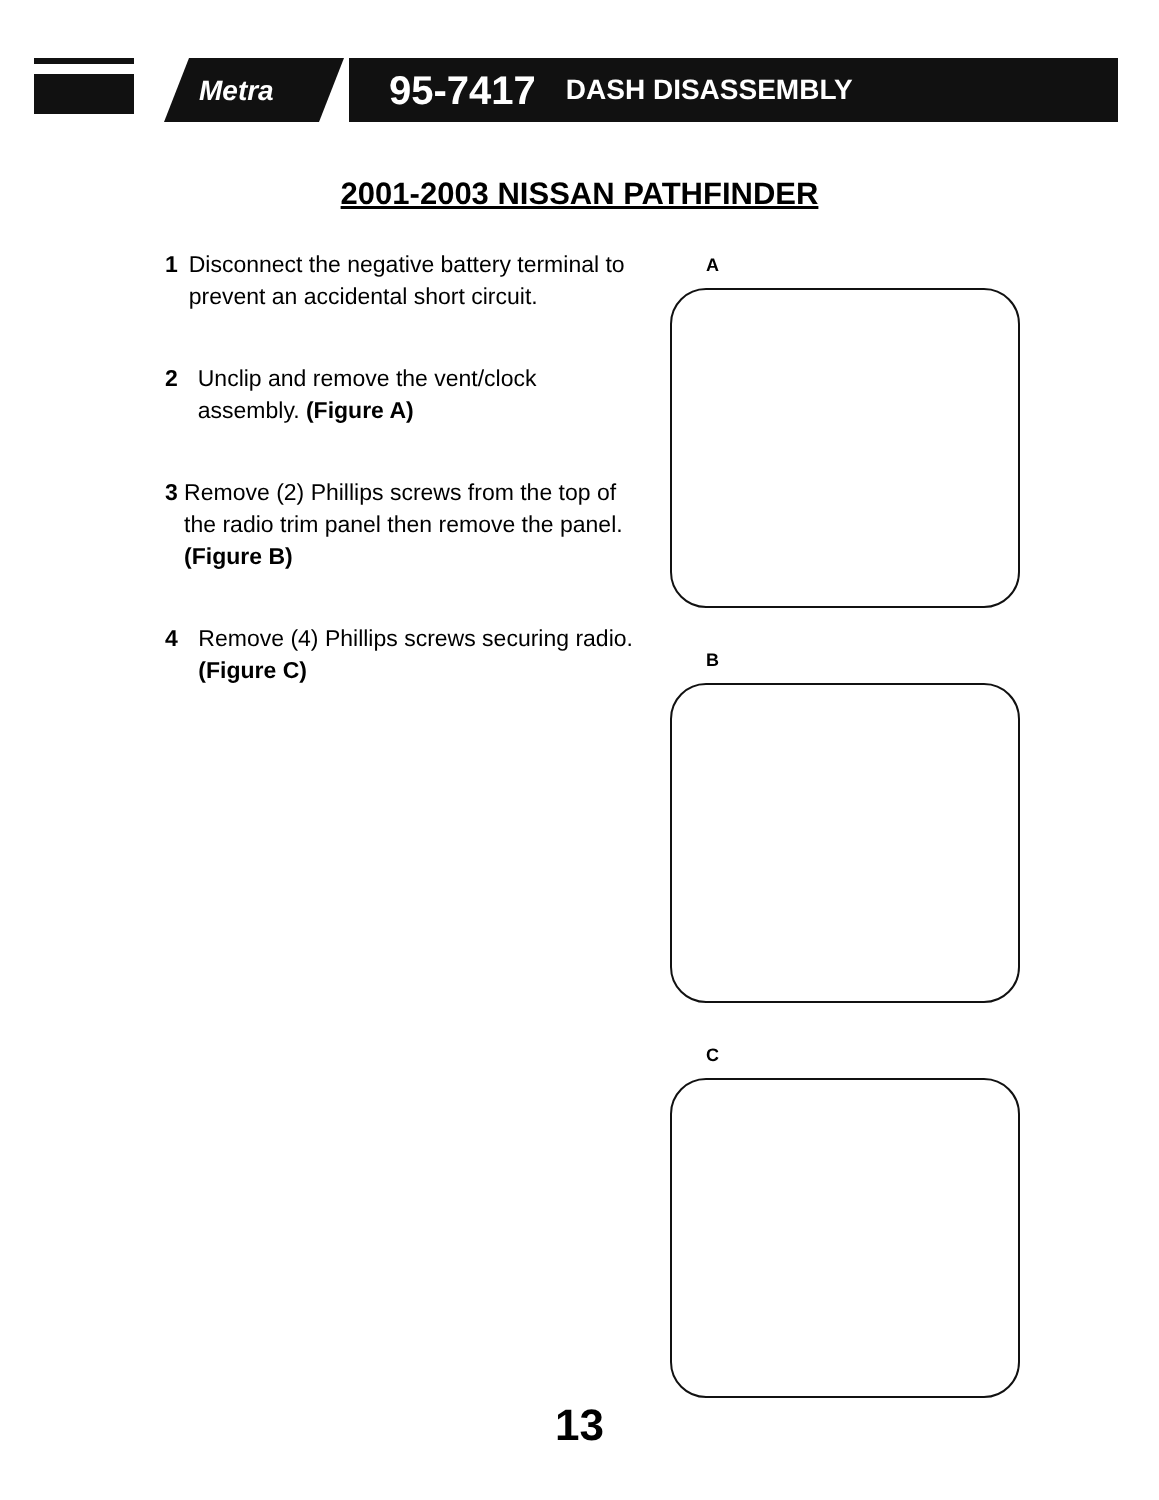Metra
95-7417 DASH DISASSEMBLY
2001-2003 NISSAN PATHFINDER
1 Disconnect the negative battery terminal to prevent an accidental short circuit.
2 Unclip and remove the vent/clock assembly. (Figure A)
3 Remove (2) Phillips screws from the top of the radio trim panel then remove the panel. (Figure B)
4 Remove (4) Phillips screws securing radio. (Figure C)
A
B
C
13